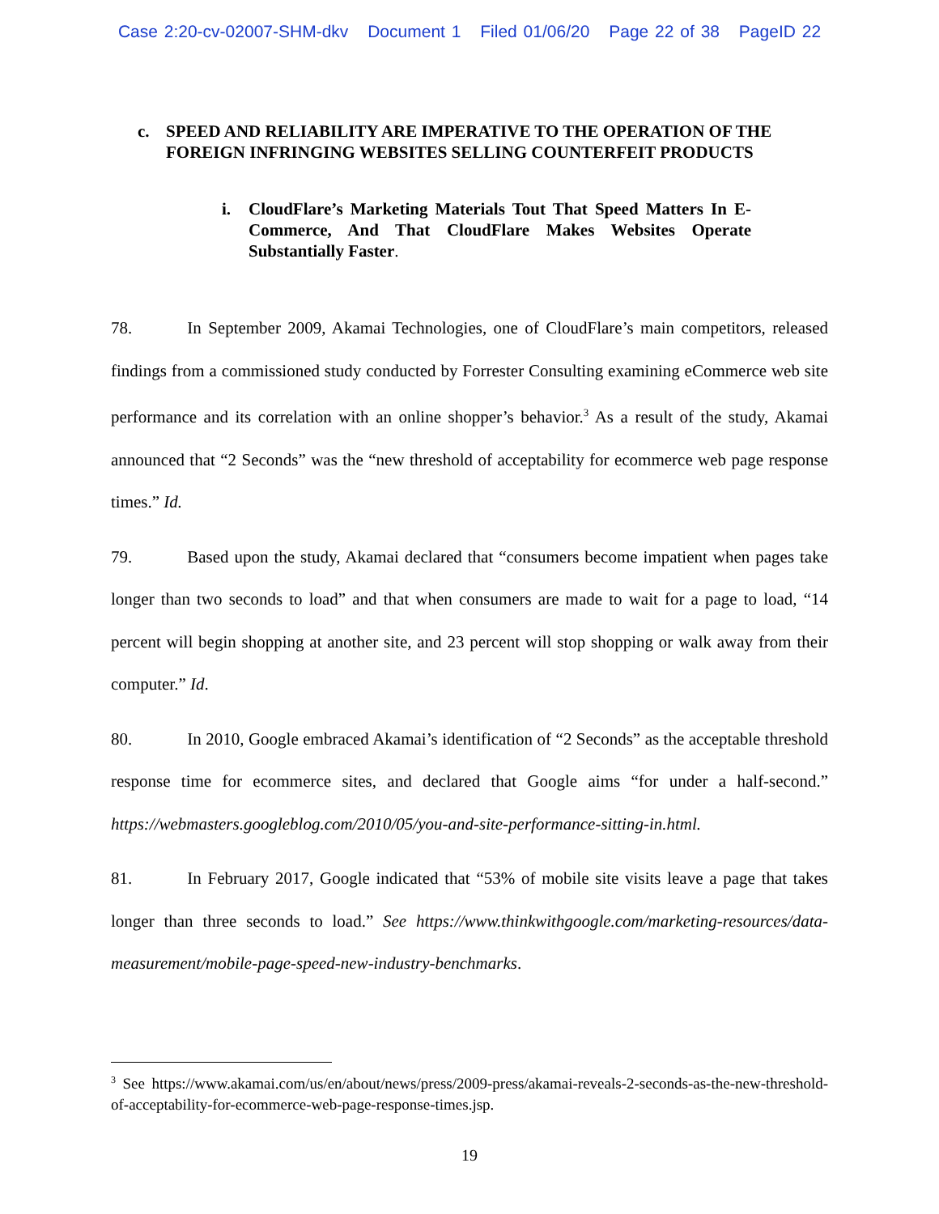Case 2:20-cv-02007-SHM-dkv Document 1 Filed 01/06/20 Page 22 of 38 PageID 22
c. SPEED AND RELIABILITY ARE IMPERATIVE TO THE OPERATION OF THE FOREIGN INFRINGING WEBSITES SELLING COUNTERFEIT PRODUCTS
i. CloudFlare’s Marketing Materials Tout That Speed Matters In E-Commerce, And That CloudFlare Makes Websites Operate Substantially Faster.
78. In September 2009, Akamai Technologies, one of CloudFlare’s main competitors, released findings from a commissioned study conducted by Forrester Consulting examining eCommerce web site performance and its correlation with an online shopper’s behavior.<sup>3</sup> As a result of the study, Akamai announced that “2 Seconds” was the “new threshold of acceptability for ecommerce web page response times.” Id.
79. Based upon the study, Akamai declared that “consumers become impatient when pages take longer than two seconds to load” and that when consumers are made to wait for a page to load, “14 percent will begin shopping at another site, and 23 percent will stop shopping or walk away from their computer.” Id.
80. In 2010, Google embraced Akamai’s identification of “2 Seconds” as the acceptable threshold response time for ecommerce sites, and declared that Google aims “for under a half-second.” https://webmasters.googleblog.com/2010/05/you-and-site-performance-sitting-in.html.
81. In February 2017, Google indicated that “53% of mobile site visits leave a page that takes longer than three seconds to load.” See https://www.thinkwithgoogle.com/marketing-resources/data-measurement/mobile-page-speed-new-industry-benchmarks.
<sup>3</sup> See https://www.akamai.com/us/en/about/news/press/2009-press/akamai-reveals-2-seconds-as-the-new-threshold-of-acceptability-for-ecommerce-web-page-response-times.jsp.
19